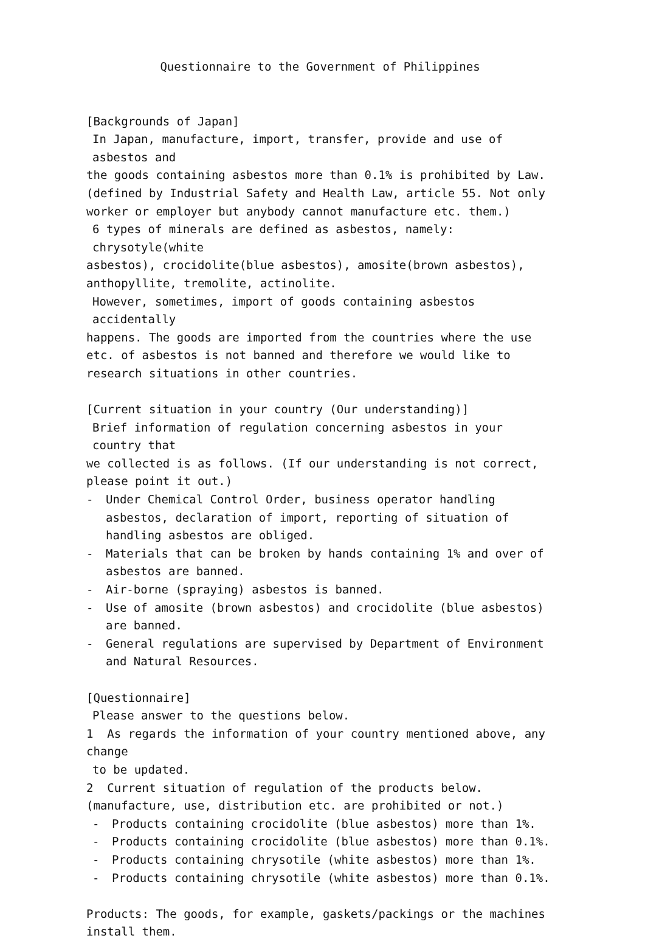Questionnaire to the Government of Philippines
[Backgrounds of Japan]
In Japan, manufacture, import, transfer, provide and use of asbestos and
the goods containing asbestos more than 0.1% is prohibited by Law. (defined by Industrial Safety and Health Law, article 55. Not only worker or employer but anybody cannot manufacture etc. them.)
6 types of minerals are defined as asbestos, namely: chrysotyle(white
asbestos), crocidolite(blue asbestos), amosite(brown asbestos), anthopyllite, tremolite, actinolite.
However, sometimes, import of goods containing asbestos accidentally
happens. The goods are imported from the countries where the use etc. of asbestos is not banned and therefore we would like to research situations in other countries.
[Current situation in your country (Our understanding)]
Brief information of regulation concerning asbestos in your country that
we collected is as follows. (If our understanding is not correct, please point it out.)
- Under Chemical Control Order, business operator handling asbestos, declaration of import, reporting of situation of handling asbestos are obliged.
- Materials that can be broken by hands containing 1% and over of asbestos are banned.
- Air-borne (spraying) asbestos is banned.
- Use of amosite (brown asbestos) and crocidolite (blue asbestos) are banned.
- General regulations are supervised by Department of Environment and Natural Resources.
[Questionnaire]
Please answer to the questions below.
1 As regards the information of your country mentioned above, any change
to be updated.
2 Current situation of regulation of the products below. (manufacture, use, distribution etc. are prohibited or not.)
- Products containing crocidolite (blue asbestos) more than 1%.
- Products containing crocidolite (blue asbestos) more than 0.1%.
- Products containing chrysotile (white asbestos) more than 1%.
- Products containing chrysotile (white asbestos) more than 0.1%.
Products: The goods, for example, gaskets/packings or the machines install them.